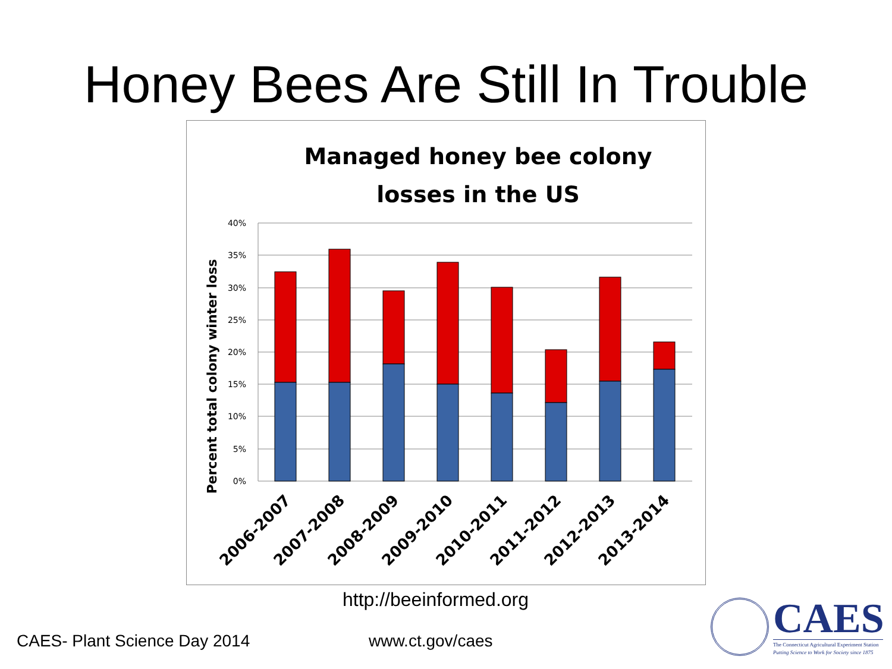Honey Bees Are Still In Trouble
Managed honey bee colony losses in the US
Percent total colony winter loss
40%
35%
30%
25%
20%
15%
10%
5%
0%
2006-2007
2007-2008
2008-2009
2009-2010
2010-2011
2011-2012
2012-2013
2013-2014
http://beeinformed.org
CAES- Plant Science Day 2014 www.ct.gov/caes
CAES
The Connecticut Agricultural Experiment Station
Putting Science to Work for Society since 1875